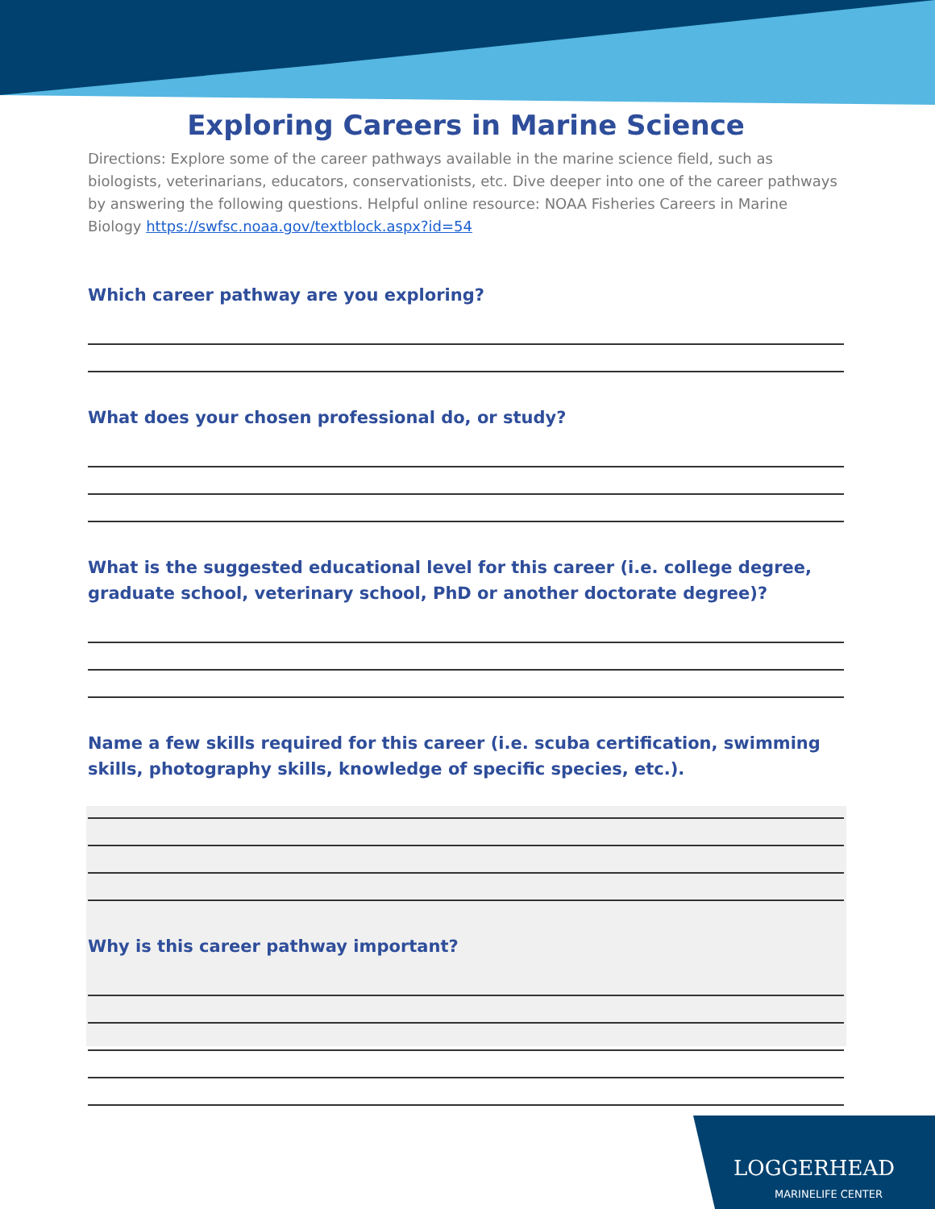Exploring Careers in Marine Science
Directions: Explore some of the career pathways available in the marine science field, such as biologists, veterinarians, educators, conservationists, etc. Dive deeper into one of the career pathways by answering the following questions. Helpful online resource: NOAA Fisheries Careers in Marine Biology https://swfsc.noaa.gov/textblock.aspx?id=54
Which career pathway are you exploring?
What does your chosen professional do, or study?
What is the suggested educational level for this career (i.e. college degree, graduate school, veterinary school, PhD or another doctorate degree)?
Name a few skills required for this career (i.e. scuba certification, swimming skills, photography skills, knowledge of specific species, etc.).
Why is this career pathway important?
LOGGERHEAD
MARINELIFE CENTER